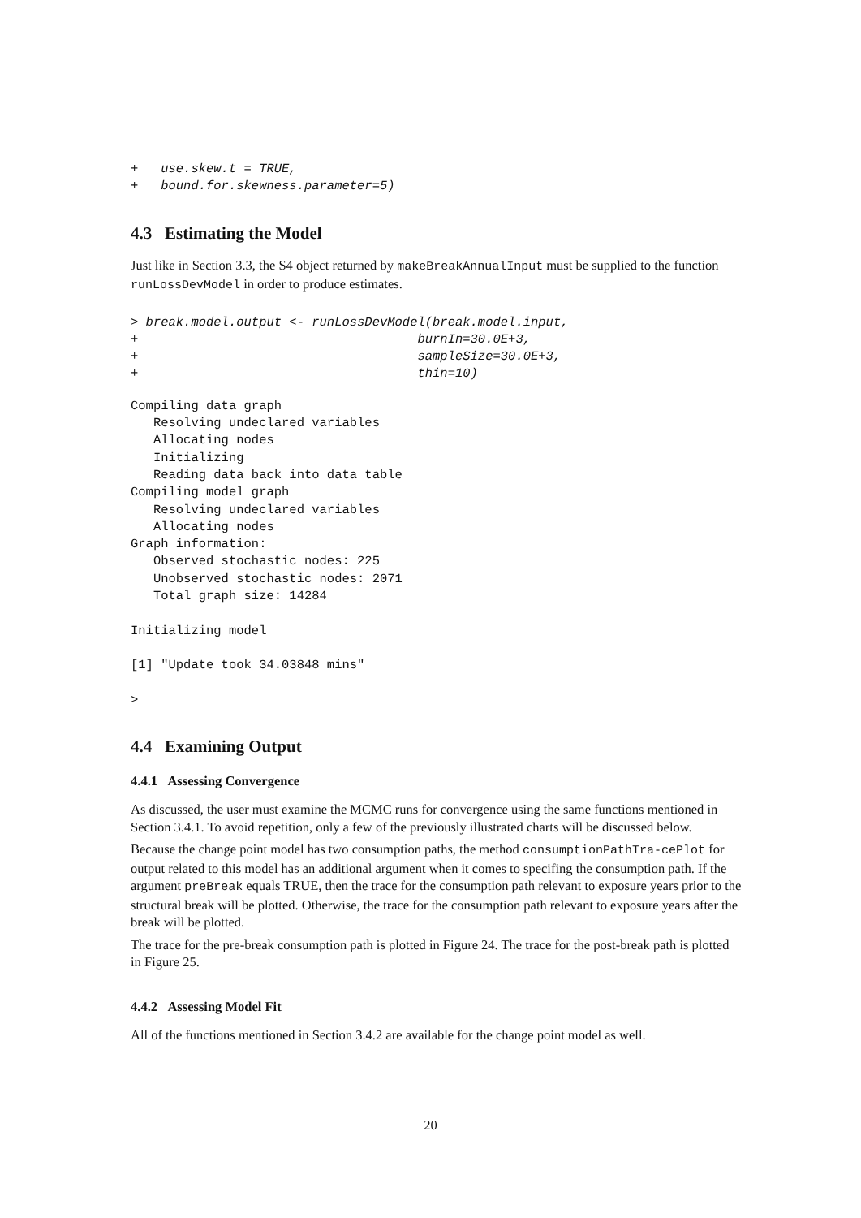+   use.skew.t = TRUE,
+   bound.for.skewness.parameter=5)
4.3 Estimating the Model
Just like in Section 3.3, the S4 object returned by makeBreakAnnualInput must be supplied to the function runLossDevModel in order to produce estimates.
> break.model.output <- runLossDevModel(break.model.input,
+                                     burnIn=30.0E+3,
+                                     sampleSize=30.0E+3,
+                                     thin=10)
Compiling data graph
   Resolving undeclared variables
   Allocating nodes
   Initializing
   Reading data back into data table
Compiling model graph
   Resolving undeclared variables
   Allocating nodes
Graph information:
   Observed stochastic nodes: 225
   Unobserved stochastic nodes: 2071
   Total graph size: 14284

Initializing model

[1] "Update took 34.03848 mins"

>
4.4 Examining Output
4.4.1 Assessing Convergence
As discussed, the user must examine the MCMC runs for convergence using the same functions mentioned in Section 3.4.1. To avoid repetition, only a few of the previously illustrated charts will be discussed below.
Because the change point model has two consumption paths, the method consumptionPathTra-cePlot for output related to this model has an additional argument when it comes to specifing the consumption path. If the argument preBreak equals TRUE, then the trace for the consumption path relevant to exposure years prior to the structural break will be plotted. Otherwise, the trace for the consumption path relevant to exposure years after the break will be plotted.
The trace for the pre-break consumption path is plotted in Figure 24. The trace for the post-break path is plotted in Figure 25.
4.4.2 Assessing Model Fit
All of the functions mentioned in Section 3.4.2 are available for the change point model as well.
20